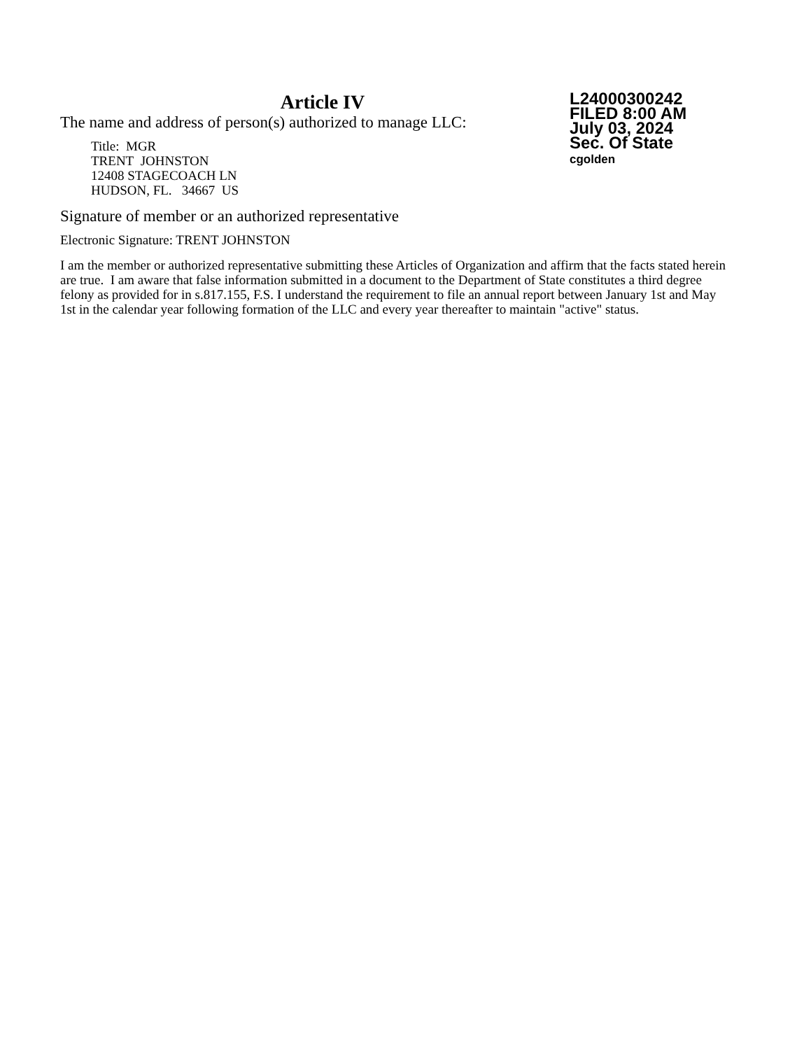Article IV
The name and address of person(s) authorized to manage LLC:
Title: MGR
TRENT JOHNSTON
12408 STAGECOACH LN
HUDSON, FL. 34667 US
L24000300242
FILED 8:00 AM
July 03, 2024
Sec. Of State
cgolden
Signature of member or an authorized representative
Electronic Signature: TRENT JOHNSTON
I am the member or authorized representative submitting these Articles of Organization and affirm that the facts stated herein are true. I am aware that false information submitted in a document to the Department of State constitutes a third degree felony as provided for in s.817.155, F.S. I understand the requirement to file an annual report between January 1st and May 1st in the calendar year following formation of the LLC and every year thereafter to maintain "active" status.